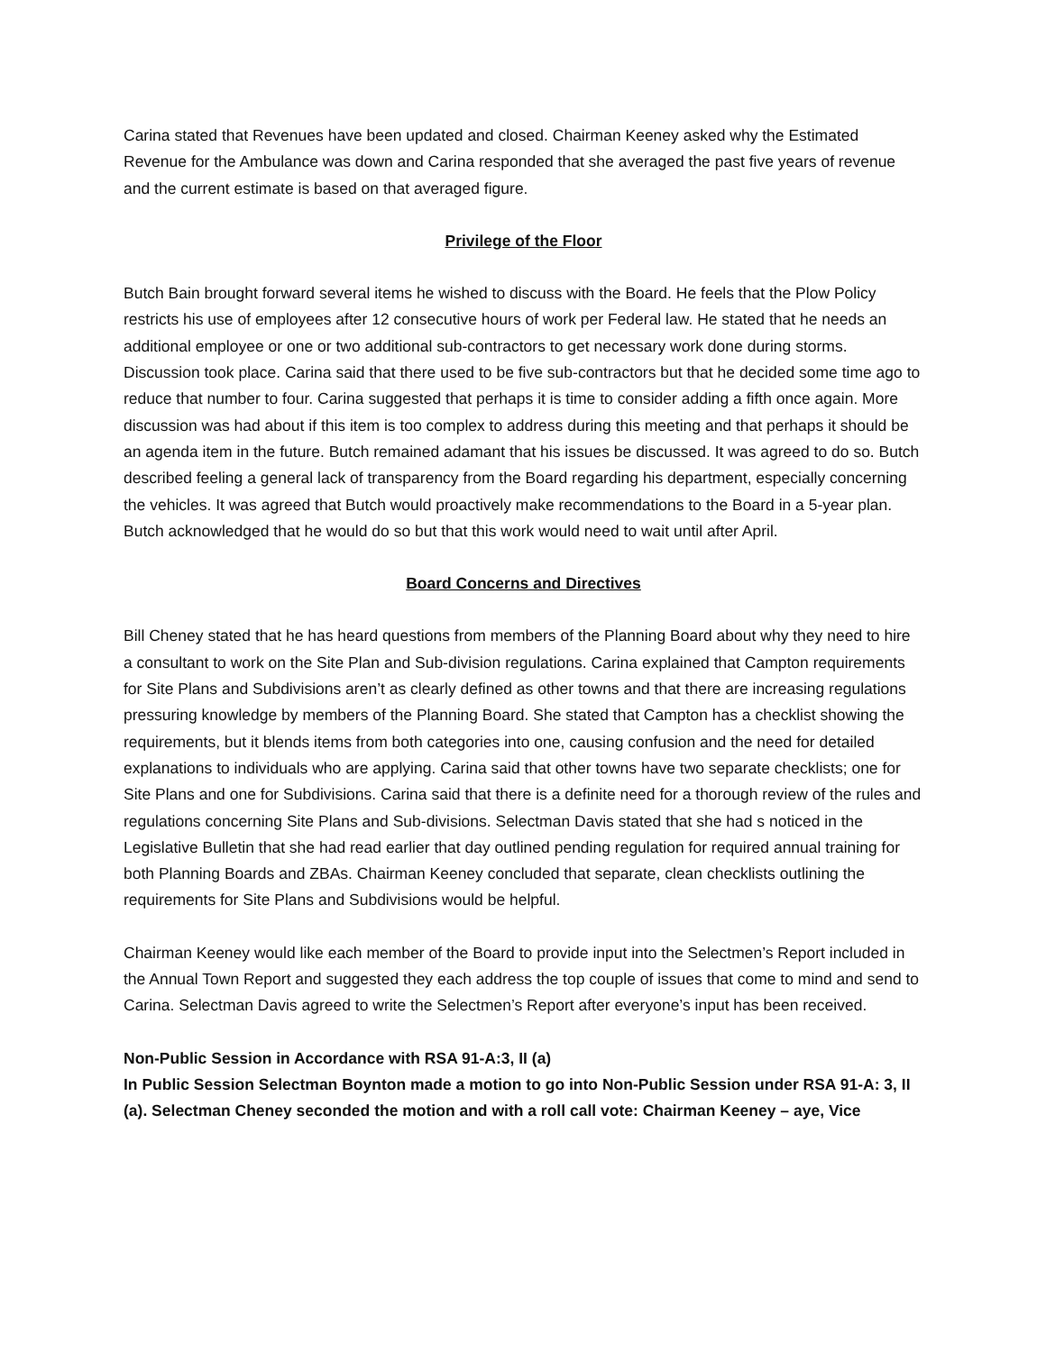Carina stated that Revenues have been updated and closed. Chairman Keeney asked why the Estimated Revenue for the Ambulance was down and Carina responded that she averaged the past five years of revenue and the current estimate is based on that averaged figure.
Privilege of the Floor
Butch Bain brought forward several items he wished to discuss with the Board. He feels that the Plow Policy restricts his use of employees after 12 consecutive hours of work per Federal law. He stated that he needs an additional employee or one or two additional sub-contractors to get necessary work done during storms. Discussion took place. Carina said that there used to be five sub-contractors but that he decided some time ago to reduce that number to four. Carina suggested that perhaps it is time to consider adding a fifth once again. More discussion was had about if this item is too complex to address during this meeting and that perhaps it should be an agenda item in the future. Butch remained adamant that his issues be discussed. It was agreed to do so. Butch described feeling a general lack of transparency from the Board regarding his department, especially concerning the vehicles. It was agreed that Butch would proactively make recommendations to the Board in a 5-year plan. Butch acknowledged that he would do so but that this work would need to wait until after April.
Board Concerns and Directives
Bill Cheney stated that he has heard questions from members of the Planning Board about why they need to hire a consultant to work on the Site Plan and Sub-division regulations. Carina explained that Campton requirements for Site Plans and Subdivisions aren’t as clearly defined as other towns and that there are increasing regulations pressuring knowledge by members of the Planning Board. She stated that Campton has a checklist showing the requirements, but it blends items from both categories into one, causing confusion and the need for detailed explanations to individuals who are applying. Carina said that other towns have two separate checklists; one for Site Plans and one for Subdivisions. Carina said that there is a definite need for a thorough review of the rules and regulations concerning Site Plans and Sub-divisions. Selectman Davis stated that she had s noticed in the Legislative Bulletin that she had read earlier that day outlined pending regulation for required annual training for both Planning Boards and ZBAs. Chairman Keeney concluded that separate, clean checklists outlining the requirements for Site Plans and Subdivisions would be helpful.
Chairman Keeney would like each member of the Board to provide input into the Selectmen’s Report included in the Annual Town Report and suggested they each address the top couple of issues that come to mind and send to Carina. Selectman Davis agreed to write the Selectmen’s Report after everyone’s input has been received.
Non-Public Session in Accordance with RSA 91-A:3, II (a)
In Public Session Selectman Boynton made a motion to go into Non-Public Session under RSA 91-A: 3, II (a). Selectman Cheney seconded the motion and with a roll call vote: Chairman Keeney – aye, Vice